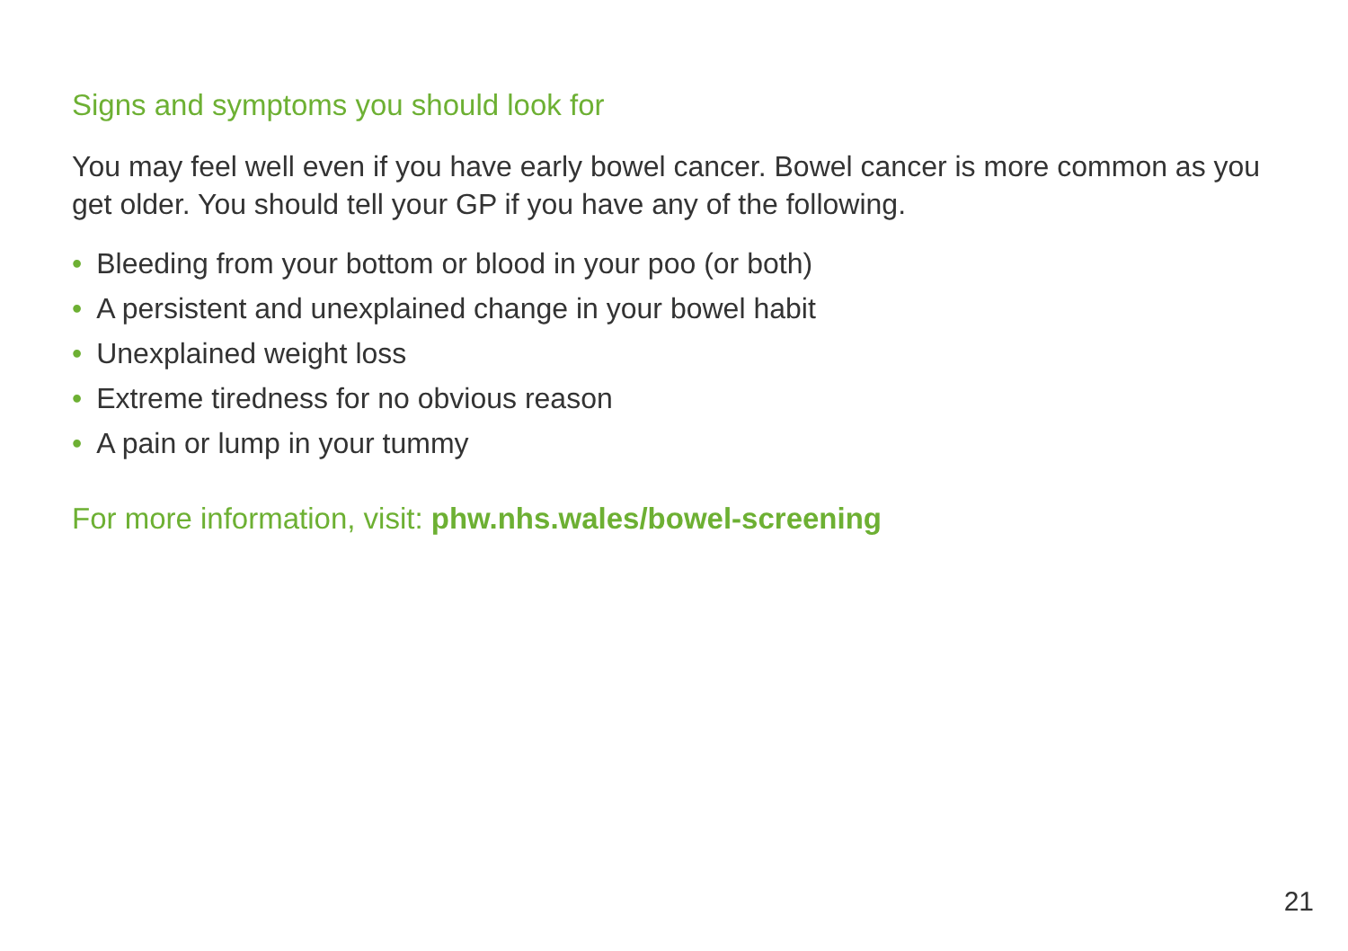Signs and symptoms you should look for
You may feel well even if you have early bowel cancer. Bowel cancer is more common as you get older. You should tell your GP if you have any of the following.
• Bleeding from your bottom or blood in your poo (or both)
• A persistent and unexplained change in your bowel habit
• Unexplained weight loss
• Extreme tiredness for no obvious reason
• A pain or lump in your tummy
For more information, visit: phw.nhs.wales/bowel-screening
21